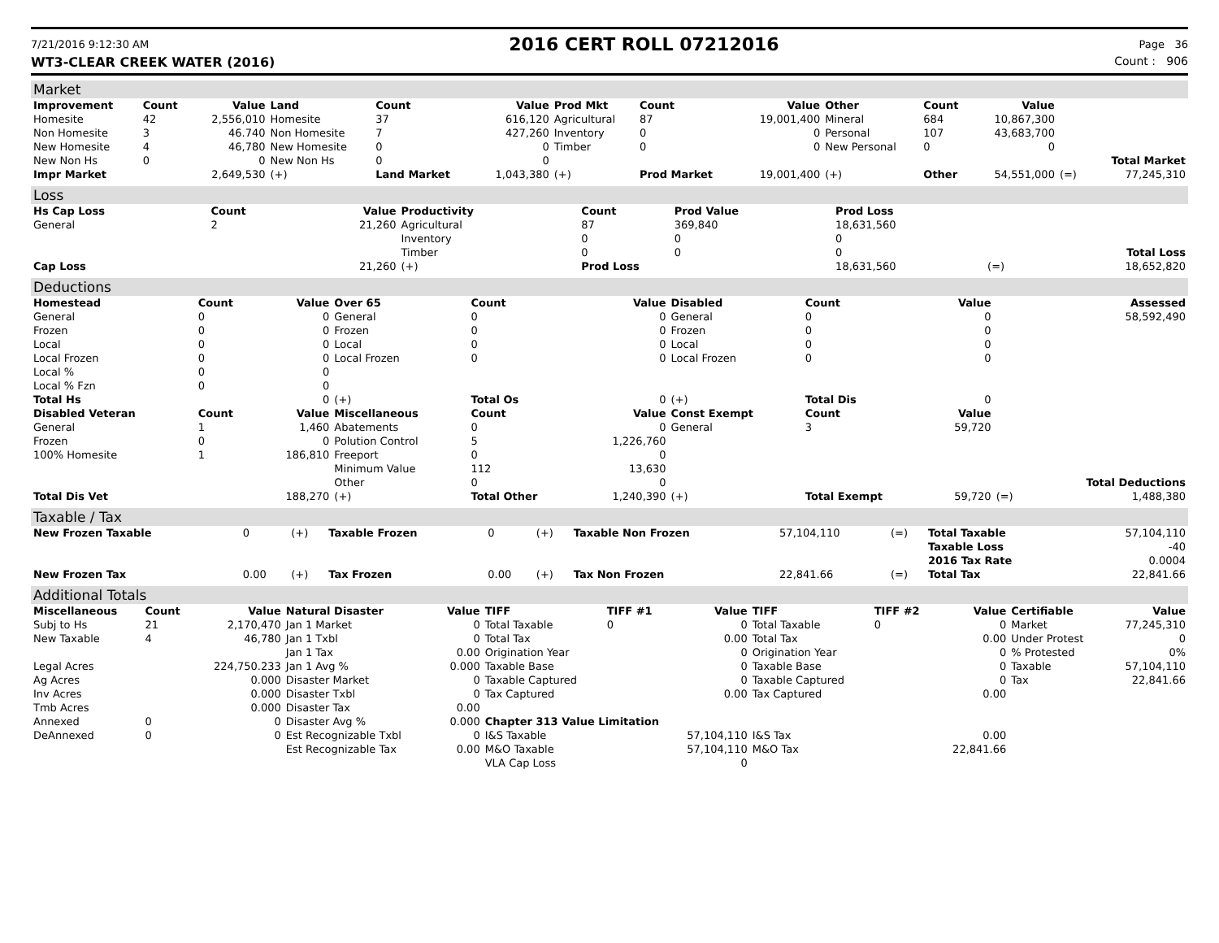7/21/2016 9:12:30 AM 2016 CERT ROLL 07212016 Page 36
WT3-CLEAR CREEK WATER (2016) Count : 906
Market
| Improvement | Count | Value | Land | Count | Value | Prod Mkt | Count | Value | Other | Count | Value | | |
| --- | --- | --- | --- | --- | --- | --- | --- | --- | --- | --- | --- | --- | --- |
| Homesite | 42 | 2,556,010 | Homesite | 37 | 616,120 | Agricultural | 87 | 19,001,400 | Mineral | 684 | 10,867,300 | | |
| Non Homesite | 3 | 46.740 | Non Homesite | 7 | 427,260 | Inventory | 0 | 0 | Personal | 107 | 43,683,700 | | |
| New Homesite | 4 | 46,780 | New Homesite | 0 | 0 | Timber | 0 | 0 | New Personal | 0 | 0 | | |
| New Non Hs | 0 | 0 | New Non Hs | 0 | 0 | | | | | | | | Total Market |
| Impr Market | | 2,649,530 | (+) | Land Market | 1,043,380 | (+) | Prod Market | 19,001,400 | (+) | Other | 54,551,000 | (=) | 77,245,310 |
Loss
| Hs Cap Loss | Count | Value | Productivity | Count | Prod Value | Prod Loss | | |
| --- | --- | --- | --- | --- | --- | --- | --- | --- |
| General | 2 | 21,260 | Agricultural | 87 | 369,840 | 18,631,560 | | |
| | | | Inventory | 0 | 0 | 0 | | |
| | | | Timber | 0 | 0 | 0 | | Total Loss |
| Cap Loss | | 21,260 | (+) | Prod Loss | | 18,631,560 | (=) | 18,652,820 |
Deductions
| Homestead | Count | Value | Over 65 | Count | Value | Disabled | Count | Value | | Assessed |
| --- | --- | --- | --- | --- | --- | --- | --- | --- | --- | --- |
| General | 0 | 0 | General | 0 | 0 | General | 0 | 0 | | 58,592,490 |
| Frozen | 0 | 0 | Frozen | 0 | 0 | Frozen | 0 | 0 | | |
| Local | 0 | 0 | Local | 0 | 0 | Local | 0 | 0 | | |
| Local Frozen | 0 | 0 | Local Frozen | 0 | 0 | Local Frozen | 0 | 0 | | |
| Local % | 0 | 0 | | | | | | | | |
| Local % Fzn | 0 | 0 | | | | | | | | |
| Total Hs | | 0 | (+) | Total Os | 0 | (+) | Total Dis | 0 | | |
| Disabled Veteran | Count | Value | Miscellaneous | Count | Value | Const Exempt | Count | Value | | |
| General | 1 | 1,460 | Abatements | 0 | 0 | General | 3 | 59,720 | | |
| Frozen | 0 | 0 | Polution Control | 5 | 1,226,760 | | | | | |
| 100% Homesite | 1 | 186,810 | Freeport | 0 | 0 | | | | | |
| | | | Minimum Value | 112 | 13,630 | | | | | |
| | | | Other | 0 | 0 | | | | | Total Deductions |
| Total Dis Vet | | 188,270 | (+) | Total Other | 1,240,390 | (+) | Total Exempt | 59,720 | (=) | 1,488,380 |
Taxable / Tax
| New Frozen Taxable | 0 | (+) | Taxable Frozen | 0 | (+) | Taxable Non Frozen | 57,104,110 | (=) | Total Taxable | 57,104,110 |
| | | | | | | | | | Taxable Loss | -40 |
| | | | | | | | | | 2016 Tax Rate | 0.0004 |
| New Frozen Tax | 0.00 | (+) | Tax Frozen | 0.00 | (+) | Tax Non Frozen | 22,841.66 | (=) | Total Tax | 22,841.66 |
Additional Totals
| Miscellaneous | Count | Value | Natural Disaster | Value | TIFF | TIFF #1 | Value | TIFF | TIFF #2 | Value | Certifiable | Value |
| --- | --- | --- | --- | --- | --- | --- | --- | --- | --- | --- | --- | --- |
| Subj to Hs | 21 | 2,170,470 | Jan 1 Market | 0 | Total Taxable | 0 | 0 | Total Taxable | 0 | 0 | Market | 77,245,310 |
| New Taxable | 4 | 46,780 | Jan 1 Txbl | 0 | Total Tax | | 0.00 | Total Tax | | 0.00 | Under Protest | 0 |
| | | | Jan 1 Tax | 0.00 | Origination Year | | 0 | Origination Year | | 0 | % Protested | 0% |
| Legal Acres | | 224,750.233 | Jan 1 Avg % | 0.000 | Taxable Base | | 0 | Taxable Base | | 0 | Taxable | 57,104,110 |
| Ag Acres | | 0.000 | Disaster Market | 0 | Taxable Captured | | 0 | Taxable Captured | | 0 | Tax | 22,841.66 |
| Inv Acres | | 0.000 | Disaster Txbl | 0 | Tax Captured | | 0.00 | Tax Captured | | 0.00 | | |
| Tmb Acres | | 0.000 | Disaster Tax | 0.00 | | | | | | | | |
| Annexed | 0 | 0 | Disaster Avg % | 0.000 | Chapter 313 Value Limitation | | | | | | | |
| DeAnnexed | 0 | 0 | Est Recognizable Txbl | 0 | I&S Taxable | | 57,104,110 | I&S Tax | | 0.00 | | |
| | | | Est Recognizable Tax | 0.00 | M&O Taxable | | 57,104,110 | M&O Tax | | 22,841.66 | | |
| | | | | | VLA Cap Loss | | 0 | | | | | |